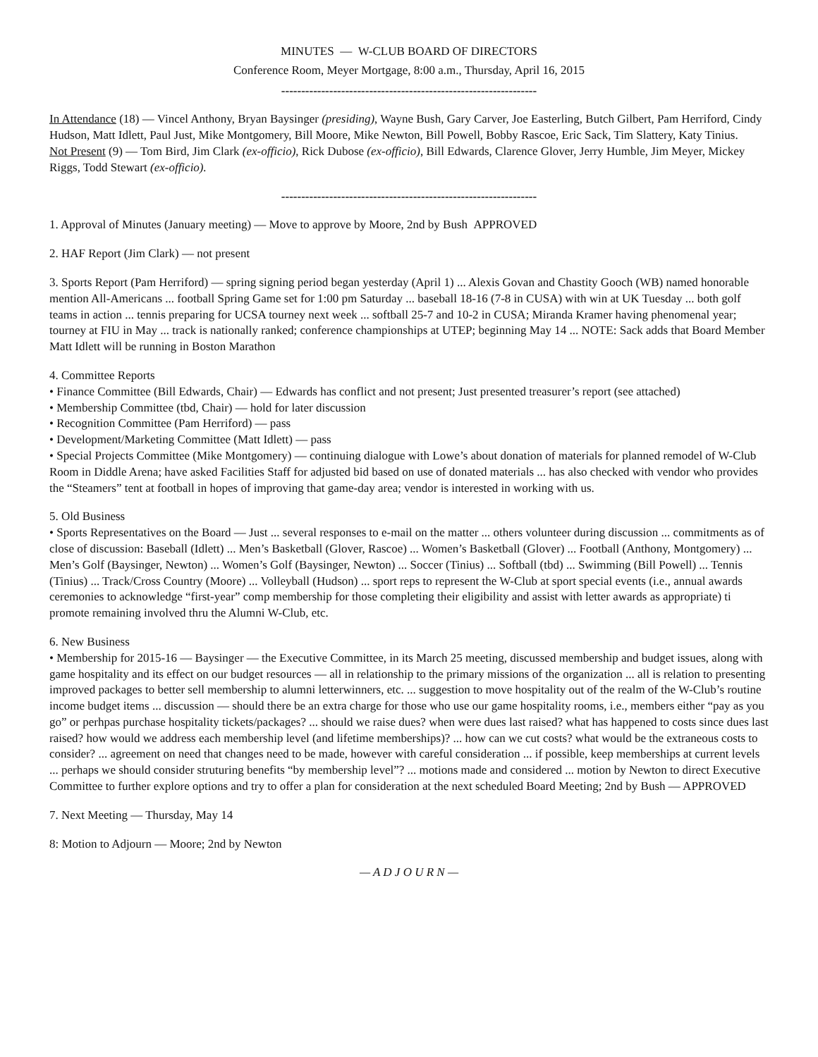MINUTES — W-CLUB BOARD OF DIRECTORS
Conference Room, Meyer Mortgage, 8:00 a.m., Thursday, April 16, 2015
----------------------------------------------------------------
In Attendance (18) — Vincel Anthony, Bryan Baysinger (presiding), Wayne Bush, Gary Carver, Joe Easterling, Butch Gilbert, Pam Herriford, Cindy Hudson, Matt Idlett, Paul Just, Mike Montgomery, Bill Moore, Mike Newton, Bill Powell, Bobby Rascoe, Eric Sack, Tim Slattery, Katy Tinius.
Not Present (9) — Tom Bird, Jim Clark (ex-officio), Rick Dubose (ex-officio), Bill Edwards, Clarence Glover, Jerry Humble, Jim Meyer, Mickey Riggs, Todd Stewart (ex-officio).
----------------------------------------------------------------
1. Approval of Minutes (January meeting) — Move to approve by Moore, 2nd by Bush APPROVED
2. HAF Report (Jim Clark) — not present
3. Sports Report (Pam Herriford) — spring signing period began yesterday (April 1) ... Alexis Govan and Chastity Gooch (WB) named honorable mention All-Americans ... football Spring Game set for 1:00 pm Saturday ... baseball 18-16 (7-8 in CUSA) with win at UK Tuesday ... both golf teams in action ... tennis preparing for UCSA tourney next week ... softball 25-7 and 10-2 in CUSA; Miranda Kramer having phenomenal year; tourney at FIU in May ... track is nationally ranked; conference championships at UTEP; beginning May 14 ... NOTE: Sack adds that Board Member Matt Idlett will be running in Boston Marathon
4. Committee Reports
• Finance Committee (Bill Edwards, Chair) — Edwards has conflict and not present; Just presented treasurer’s report (see attached)
• Membership Committee (tbd, Chair) — hold for later discussion
• Recognition Committee (Pam Herriford) — pass
• Development/Marketing Committee (Matt Idlett) — pass
• Special Projects Committee (Mike Montgomery) — continuing dialogue with Lowe’s about donation of materials for planned remodel of W-Club Room in Diddle Arena; have asked Facilities Staff for adjusted bid based on use of donated materials ... has also checked with vendor who provides the “Steamers” tent at football in hopes of improving that game-day area; vendor is interested in working with us.
5. Old Business
• Sports Representatives on the Board — Just ... several responses to e-mail on the matter ... others volunteer during discussion ... commitments as of close of discussion: Baseball (Idlett) ... Men’s Basketball (Glover, Rascoe) ... Women’s Basketball (Glover) ... Football (Anthony, Montgomery) ... Men’s Golf (Baysinger, Newton) ... Women’s Golf (Baysinger, Newton) ... Soccer (Tinius) ... Softball (tbd) ... Swimming (Bill Powell) ... Tennis (Tinius) ... Track/Cross Country (Moore) ... Volleyball (Hudson) ... sport reps to represent the W-Club at sport special events (i.e., annual awards ceremonies to acknowledge “first-year” comp membership for those completing their eligibility and assist with letter awards as appropriate) ti promote remaining involved thru the Alumni W-Club, etc.
6. New Business
• Membership for 2015-16 — Baysinger — the Executive Committee, in its March 25 meeting, discussed membership and budget issues, along with game hospitality and its effect on our budget resources — all in relationship to the primary missions of the organization ... all is relation to presenting improved packages to better sell membership to alumni letterwinners, etc. ... suggestion to move hospitality out of the realm of the W-Club’s routine income budget items ... discussion — should there be an extra charge for those who use our game hospitality rooms, i.e., members either “pay as you go” or perhpas purchase hospitality tickets/packages? ... should we raise dues? when were dues last raised? what has happened to costs since dues last raised? how would we address each membership level (and lifetime memberships)? ... how can we cut costs? what would be the extraneous costs to consider? ... agreement on need that changes need to be made, however with careful consideration ... if possible, keep memberships at current levels ... perhaps we should consider struturing benefits “by membership level”? ... motions made and considered ... motion by Newton to direct Executive Committee to further explore options and try to offer a plan for consideration at the next scheduled Board Meeting; 2nd by Bush — APPROVED
7. Next Meeting — Thursday, May 14
8: Motion to Adjourn — Moore; 2nd by Newton
— A D J O U R N —